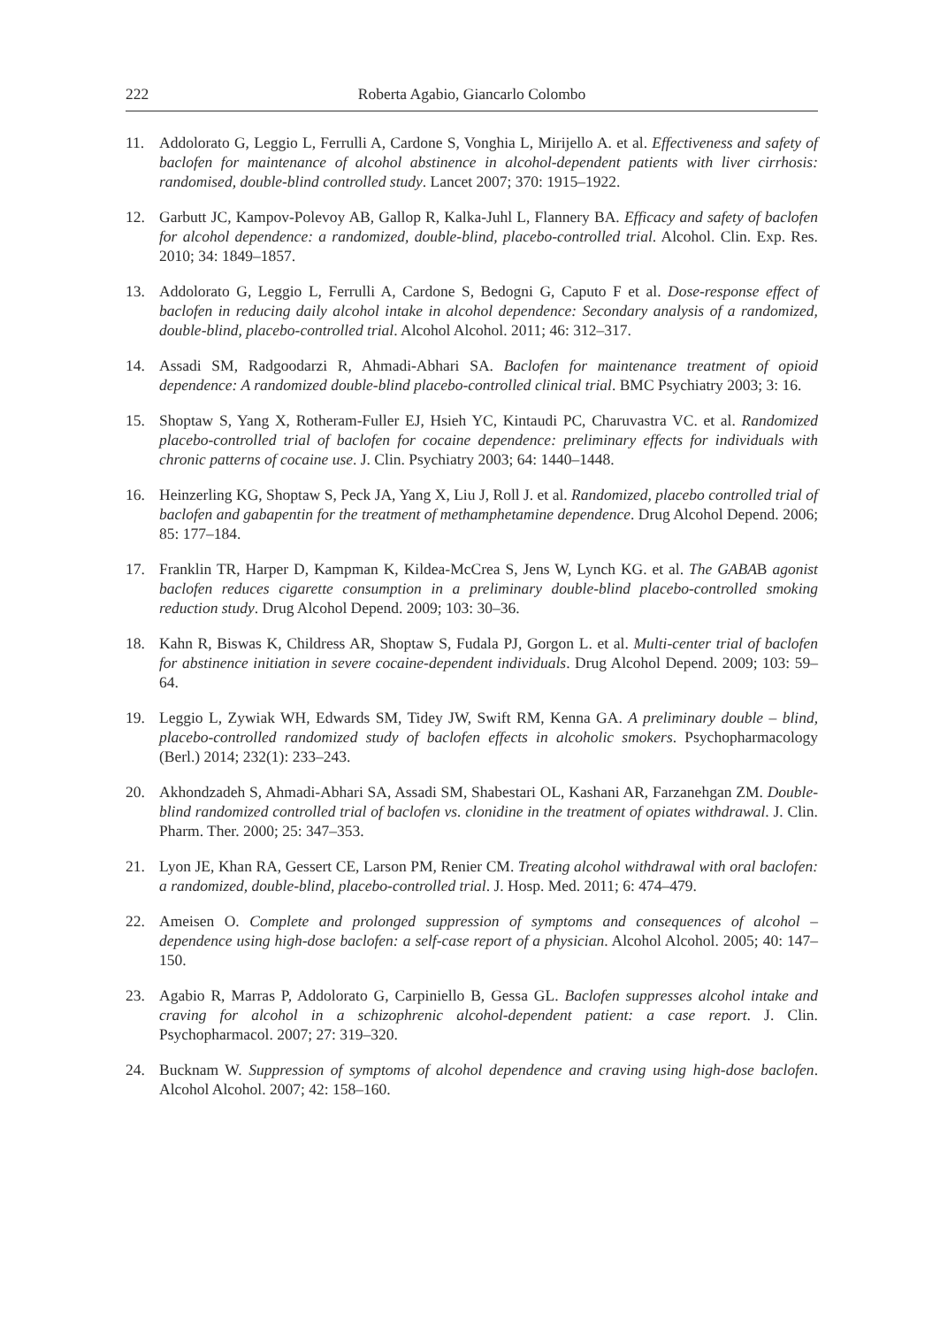222 Roberta Agabio, Giancarlo Colombo
11. Addolorato G, Leggio L, Ferrulli A, Cardone S, Vonghia L, Mirijello A. et al. Effectiveness and safety of baclofen for maintenance of alcohol abstinence in alcohol-dependent patients with liver cirrhosis: randomised, double-blind controlled study. Lancet 2007; 370: 1915–1922.
12. Garbutt JC, Kampov-Polevoy AB, Gallop R, Kalka-Juhl L, Flannery BA. Efficacy and safety of baclofen for alcohol dependence: a randomized, double-blind, placebo-controlled trial. Alcohol. Clin. Exp. Res. 2010; 34: 1849–1857.
13. Addolorato G, Leggio L, Ferrulli A, Cardone S, Bedogni G, Caputo F et al. Dose-response effect of baclofen in reducing daily alcohol intake in alcohol dependence: Secondary analysis of a randomized, double-blind, placebo-controlled trial. Alcohol Alcohol. 2011; 46: 312–317.
14. Assadi SM, Radgoodarzi R, Ahmadi-Abhari SA. Baclofen for maintenance treatment of opioid dependence: A randomized double-blind placebo-controlled clinical trial. BMC Psychiatry 2003; 3: 16.
15. Shoptaw S, Yang X, Rotheram-Fuller EJ, Hsieh YC, Kintaudi PC, Charuvastra VC. et al. Randomized placebo-controlled trial of baclofen for cocaine dependence: preliminary effects for individuals with chronic patterns of cocaine use. J. Clin. Psychiatry 2003; 64: 1440–1448.
16. Heinzerling KG, Shoptaw S, Peck JA, Yang X, Liu J, Roll J. et al. Randomized, placebo controlled trial of baclofen and gabapentin for the treatment of methamphetamine dependence. Drug Alcohol Depend. 2006; 85: 177–184.
17. Franklin TR, Harper D, Kampman K, Kildea-McCrea S, Jens W, Lynch KG. et al. The GABAB agonist baclofen reduces cigarette consumption in a preliminary double-blind placebo-controlled smoking reduction study. Drug Alcohol Depend. 2009; 103: 30–36.
18. Kahn R, Biswas K, Childress AR, Shoptaw S, Fudala PJ, Gorgon L. et al. Multi-center trial of baclofen for abstinence initiation in severe cocaine-dependent individuals. Drug Alcohol Depend. 2009; 103: 59–64.
19. Leggio L, Zywiak WH, Edwards SM, Tidey JW, Swift RM, Kenna GA. A preliminary double – blind, placebo-controlled randomized study of baclofen effects in alcoholic smokers. Psychopharmacology (Berl.) 2014; 232(1): 233–243.
20. Akhondzadeh S, Ahmadi-Abhari SA, Assadi SM, Shabestari OL, Kashani AR, Farzanehgan ZM. Double-blind randomized controlled trial of baclofen vs. clonidine in the treatment of opiates withdrawal. J. Clin. Pharm. Ther. 2000; 25: 347–353.
21. Lyon JE, Khan RA, Gessert CE, Larson PM, Renier CM. Treating alcohol withdrawal with oral baclofen: a randomized, double-blind, placebo-controlled trial. J. Hosp. Med. 2011; 6: 474–479.
22. Ameisen O. Complete and prolonged suppression of symptoms and consequences of alcohol – dependence using high-dose baclofen: a self-case report of a physician. Alcohol Alcohol. 2005; 40: 147–150.
23. Agabio R, Marras P, Addolorato G, Carpiniello B, Gessa GL. Baclofen suppresses alcohol intake and craving for alcohol in a schizophrenic alcohol-dependent patient: a case report. J. Clin. Psychopharmacol. 2007; 27: 319–320.
24. Bucknam W. Suppression of symptoms of alcohol dependence and craving using high-dose baclofen. Alcohol Alcohol. 2007; 42: 158–160.